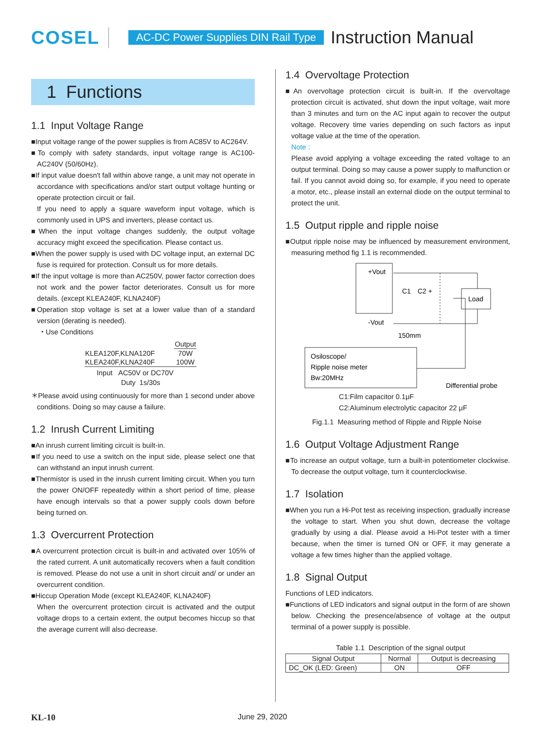COSEL AC-DC Power Supplies DIN Rail Type Instruction Manual
1 Functions
1.1 Input Voltage Range
■Input voltage range of the power supplies is from AC85V to AC264V.
■To comply with safety standards, input voltage range is AC100-AC240V (50/60Hz).
■If input value doesn't fall within above range, a unit may not operate in accordance with specifications and/or start output voltage hunting or operate protection circuit or fail.
If you need to apply a square waveform input voltage, which is commonly used in UPS and inverters, please contact us.
■When the input voltage changes suddenly, the output voltage accuracy might exceed the specification. Please contact us.
■When the power supply is used with DC voltage input, an external DC fuse is required for protection. Consult us for more details.
■If the input voltage is more than AC250V, power factor correction does not work and the power factor deteriorates. Consult us for more details. (except KLEA240F, KLNA240F)
■Operation stop voltage is set at a lower value than of a standard version (derating is needed).
・Use Conditions
| | Output |
| KLEA120F,KLNA120F | 70W |
| KLEA240F,KLNA240F | 100W |
| Input AC50V or DC70V | |
| Duty 1s/30s | |
＊Please avoid using continuously for more than 1 second under above conditions. Doing so may cause a failure.
1.2 Inrush Current Limiting
■An inrush current limiting circuit is built-in.
■If you need to use a switch on the input side, please select one that can withstand an input inrush current.
■Thermistor is used in the inrush current limiting circuit. When you turn the power ON/OFF repeatedly within a short period of time, please have enough intervals so that a power supply cools down before being turned on.
1.3 Overcurrent Protection
■A overcurrent protection circuit is built-in and activated over 105% of the rated current. A unit automatically recovers when a fault condition is removed. Please do not use a unit in short circuit and/ or under an overcurrent condition.
■Hiccup Operation Mode (except KLEA240F, KLNA240F)
When the overcurrent protection circuit is activated and the output voltage drops to a certain extent, the output becomes hiccup so that the average current will also decrease.
1.4 Overvoltage Protection
■An overvoltage protection circuit is built-in. If the overvoltage protection circuit is activated, shut down the input voltage, wait more than 3 minutes and turn on the AC input again to recover the output voltage. Recovery time varies depending on such factors as input voltage value at the time of the operation.
Note :
Please avoid applying a voltage exceeding the rated voltage to an output terminal. Doing so may cause a power supply to malfunction or fail. If you cannot avoid doing so, for example, if you need to operate a motor, etc., please install an external diode on the output terminal to protect the unit.
1.5 Output ripple and ripple noise
■Output ripple noise may be influenced by measurement environment, measuring method fig 1.1 is recommended.
+Vout
-Vout
Load
C1
C2 +
150mm
Osiloscope/
Ripple noise meter
Bw:20MHz
Differential probe
C1:Film capacitor 0.1μF
C2:Aluminum electrolytic capacitor 22 μF
Fig.1.1 Measuring method of Ripple and Ripple Noise
1.6 Output Voltage Adjustment Range
■To increase an output voltage, turn a built-in potentiometer clockwise. To decrease the output voltage, turn it counterclockwise.
1.7 Isolation
■When you run a Hi-Pot test as receiving inspection, gradually increase the voltage to start. When you shut down, decrease the voltage gradually by using a dial. Please avoid a Hi-Pot tester with a timer because, when the timer is turned ON or OFF, it may generate a voltage a few times higher than the applied voltage.
1.8 Signal Output
Functions of LED indicators.
■Functions of LED indicators and signal output in the form of are shown below. Checking the presence/absence of voltage at the output terminal of a power supply is possible.
Table 1.1 Description of the signal output
| Signal Output | Normal | Output is decreasing |
| --- | --- | --- |
| DC_OK (LED: Green) | ON | OFF |
KL-10 June 29, 2020